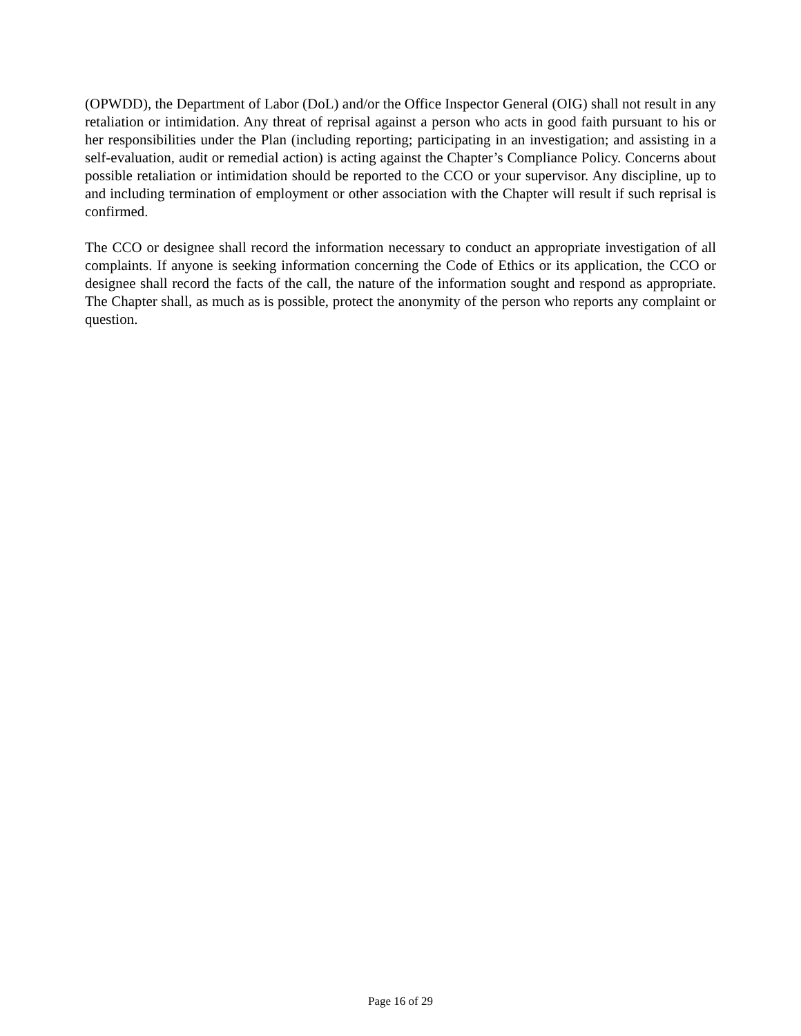(OPWDD), the Department of Labor (DoL) and/or the Office Inspector General (OIG) shall not result in any retaliation or intimidation. Any threat of reprisal against a person who acts in good faith pursuant to his or her responsibilities under the Plan (including reporting; participating in an investigation; and assisting in a self-evaluation, audit or remedial action) is acting against the Chapter’s Compliance Policy. Concerns about possible retaliation or intimidation should be reported to the CCO or your supervisor. Any discipline, up to and including termination of employment or other association with the Chapter will result if such reprisal is confirmed.
The CCO or designee shall record the information necessary to conduct an appropriate investigation of all complaints. If anyone is seeking information concerning the Code of Ethics or its application, the CCO or designee shall record the facts of the call, the nature of the information sought and respond as appropriate. The Chapter shall, as much as is possible, protect the anonymity of the person who reports any complaint or question.
Page 16 of 29